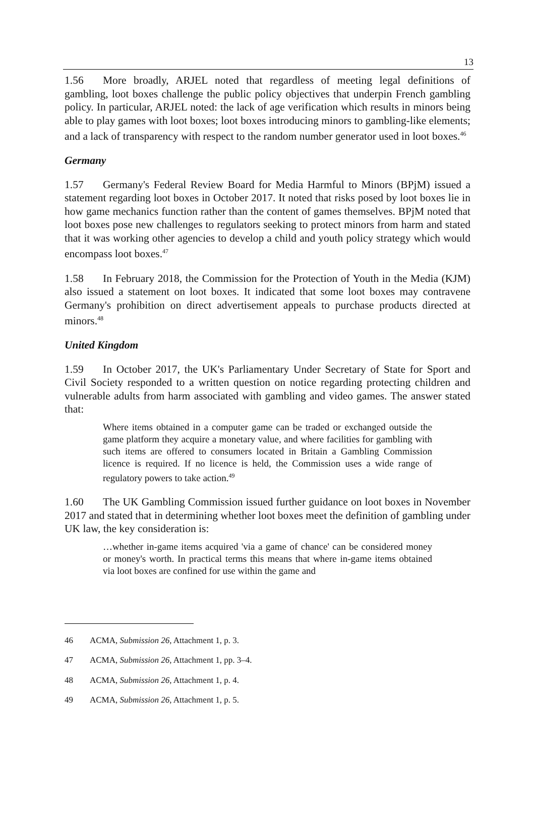13
1.56 More broadly, ARJEL noted that regardless of meeting legal definitions of gambling, loot boxes challenge the public policy objectives that underpin French gambling policy. In particular, ARJEL noted: the lack of age verification which results in minors being able to play games with loot boxes; loot boxes introducing minors to gambling-like elements; and a lack of transparency with respect to the random number generator used in loot boxes.<sup>46</sup>
Germany
1.57 Germany's Federal Review Board for Media Harmful to Minors (BPjM) issued a statement regarding loot boxes in October 2017. It noted that risks posed by loot boxes lie in how game mechanics function rather than the content of games themselves. BPjM noted that loot boxes pose new challenges to regulators seeking to protect minors from harm and stated that it was working other agencies to develop a child and youth policy strategy which would encompass loot boxes.<sup>47</sup>
1.58 In February 2018, the Commission for the Protection of Youth in the Media (KJM) also issued a statement on loot boxes. It indicated that some loot boxes may contravene Germany's prohibition on direct advertisement appeals to purchase products directed at minors.<sup>48</sup>
United Kingdom
1.59 In October 2017, the UK's Parliamentary Under Secretary of State for Sport and Civil Society responded to a written question on notice regarding protecting children and vulnerable adults from harm associated with gambling and video games. The answer stated that:
Where items obtained in a computer game can be traded or exchanged outside the game platform they acquire a monetary value, and where facilities for gambling with such items are offered to consumers located in Britain a Gambling Commission licence is required. If no licence is held, the Commission uses a wide range of regulatory powers to take action.<sup>49</sup>
1.60 The UK Gambling Commission issued further guidance on loot boxes in November 2017 and stated that in determining whether loot boxes meet the definition of gambling under UK law, the key consideration is:
…whether in-game items acquired 'via a game of chance' can be considered money or money's worth. In practical terms this means that where in-game items obtained via loot boxes are confined for use within the game and
46 ACMA, Submission 26, Attachment 1, p. 3.
47 ACMA, Submission 26, Attachment 1, pp. 3–4.
48 ACMA, Submission 26, Attachment 1, p. 4.
49 ACMA, Submission 26, Attachment 1, p. 5.